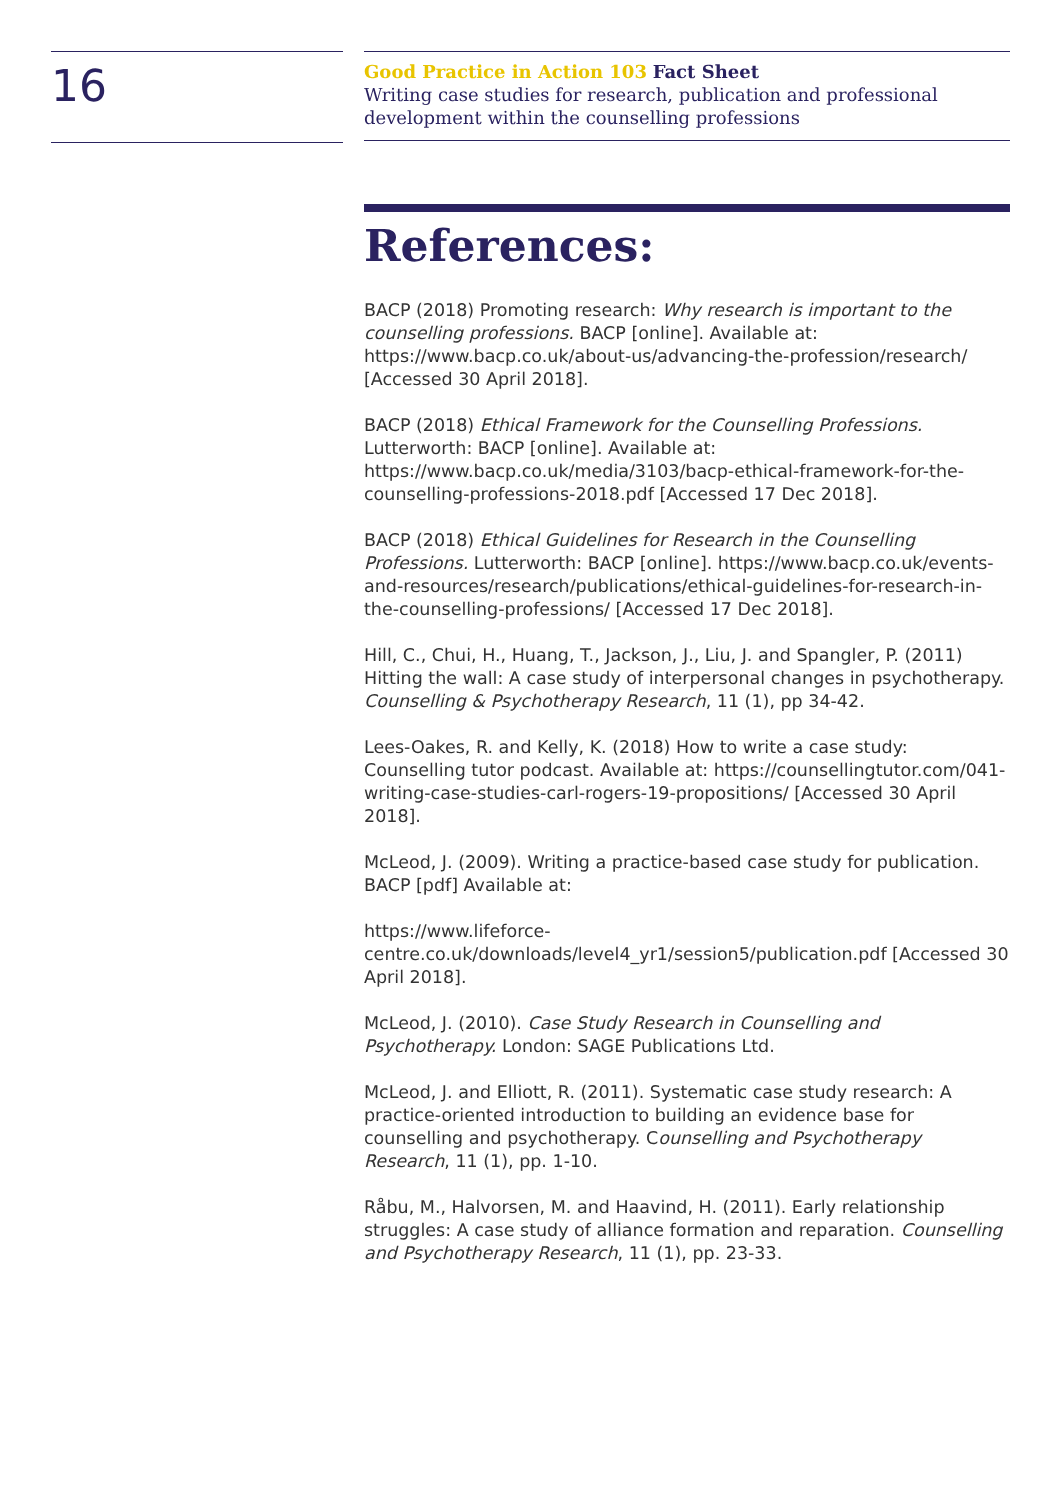16
Good Practice in Action 103 Fact Sheet
Writing case studies for research, publication and professional development within the counselling professions
References:
BACP (2018) Promoting research: Why research is important to the counselling professions. BACP [online]. Available at: https://www.bacp.co.uk/about-us/advancing-the-profession/research/ [Accessed 30 April 2018].
BACP (2018) Ethical Framework for the Counselling Professions. Lutterworth: BACP [online]. Available at: https://www.bacp.co.uk/media/3103/bacp-ethical-framework-for-the-counselling-professions-2018.pdf [Accessed 17 Dec 2018].
BACP (2018) Ethical Guidelines for Research in the Counselling Professions. Lutterworth: BACP [online]. https://www.bacp.co.uk/events-and-resources/research/publications/ethical-guidelines-for-research-in-the-counselling-professions/ [Accessed 17 Dec 2018].
Hill, C., Chui, H., Huang, T., Jackson, J., Liu, J. and Spangler, P. (2011) Hitting the wall: A case study of interpersonal changes in psychotherapy. Counselling & Psychotherapy Research, 11 (1), pp 34-42.
Lees-Oakes, R. and Kelly, K. (2018) How to write a case study: Counselling tutor podcast. Available at: https://counsellingtutor.com/041-writing-case-studies-carl-rogers-19-propositions/ [Accessed 30 April 2018].
McLeod, J. (2009). Writing a practice-based case study for publication. BACP [pdf] Available at:
https://www.lifeforce-centre.co.uk/downloads/level4_yr1/session5/publication.pdf [Accessed 30 April 2018].
McLeod, J. (2010). Case Study Research in Counselling and Psychotherapy. London: SAGE Publications Ltd.
McLeod, J. and Elliott, R. (2011). Systematic case study research: A practice-oriented introduction to building an evidence base for counselling and psychotherapy. Counselling and Psychotherapy Research, 11 (1), pp. 1-10.
Råbu, M., Halvorsen, M. and Haavind, H. (2011). Early relationship struggles: A case study of alliance formation and reparation. Counselling and Psychotherapy Research, 11 (1), pp. 23-33.